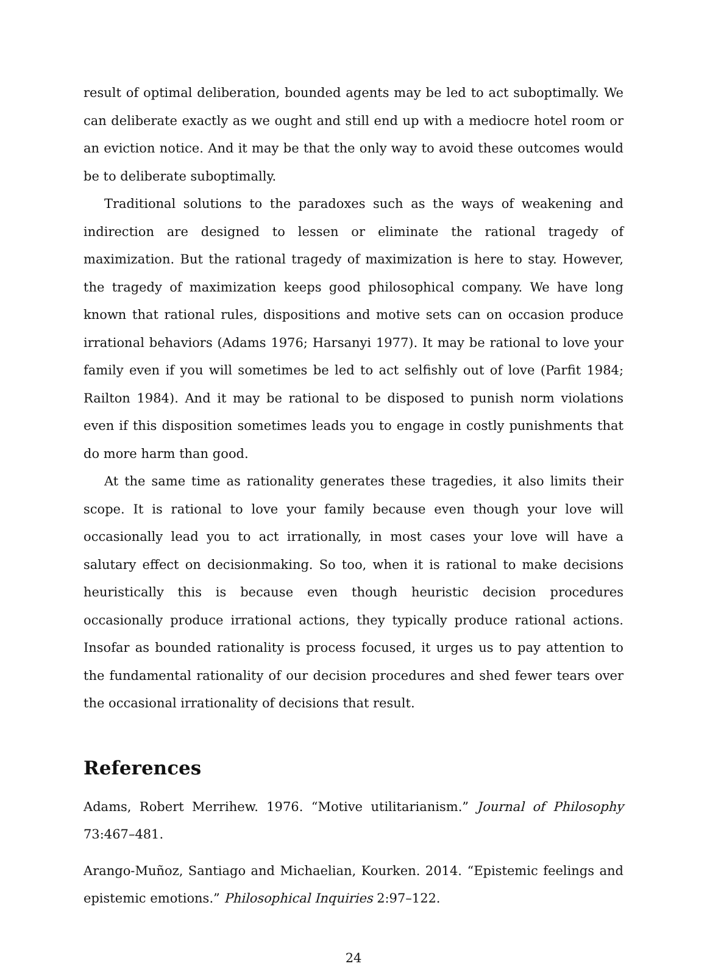result of optimal deliberation, bounded agents may be led to act suboptimally. We can deliberate exactly as we ought and still end up with a mediocre hotel room or an eviction notice. And it may be that the only way to avoid these outcomes would be to deliberate suboptimally.
Traditional solutions to the paradoxes such as the ways of weakening and indirection are designed to lessen or eliminate the rational tragedy of maximization. But the rational tragedy of maximization is here to stay. However, the tragedy of maximization keeps good philosophical company. We have long known that rational rules, dispositions and motive sets can on occasion produce irrational behaviors (Adams 1976; Harsanyi 1977). It may be rational to love your family even if you will sometimes be led to act selfishly out of love (Parfit 1984; Railton 1984). And it may be rational to be disposed to punish norm violations even if this disposition sometimes leads you to engage in costly punishments that do more harm than good.
At the same time as rationality generates these tragedies, it also limits their scope. It is rational to love your family because even though your love will occasionally lead you to act irrationally, in most cases your love will have a salutary effect on decisionmaking. So too, when it is rational to make decisions heuristically this is because even though heuristic decision procedures occasionally produce irrational actions, they typically produce rational actions. Insofar as bounded rationality is process focused, it urges us to pay attention to the fundamental rationality of our decision procedures and shed fewer tears over the occasional irrationality of decisions that result.
References
Adams, Robert Merrihew. 1976. “Motive utilitarianism.” Journal of Philosophy 73:467–481.
Arango-Muñoz, Santiago and Michaelian, Kourken. 2014. “Epistemic feelings and epistemic emotions.” Philosophical Inquiries 2:97–122.
24